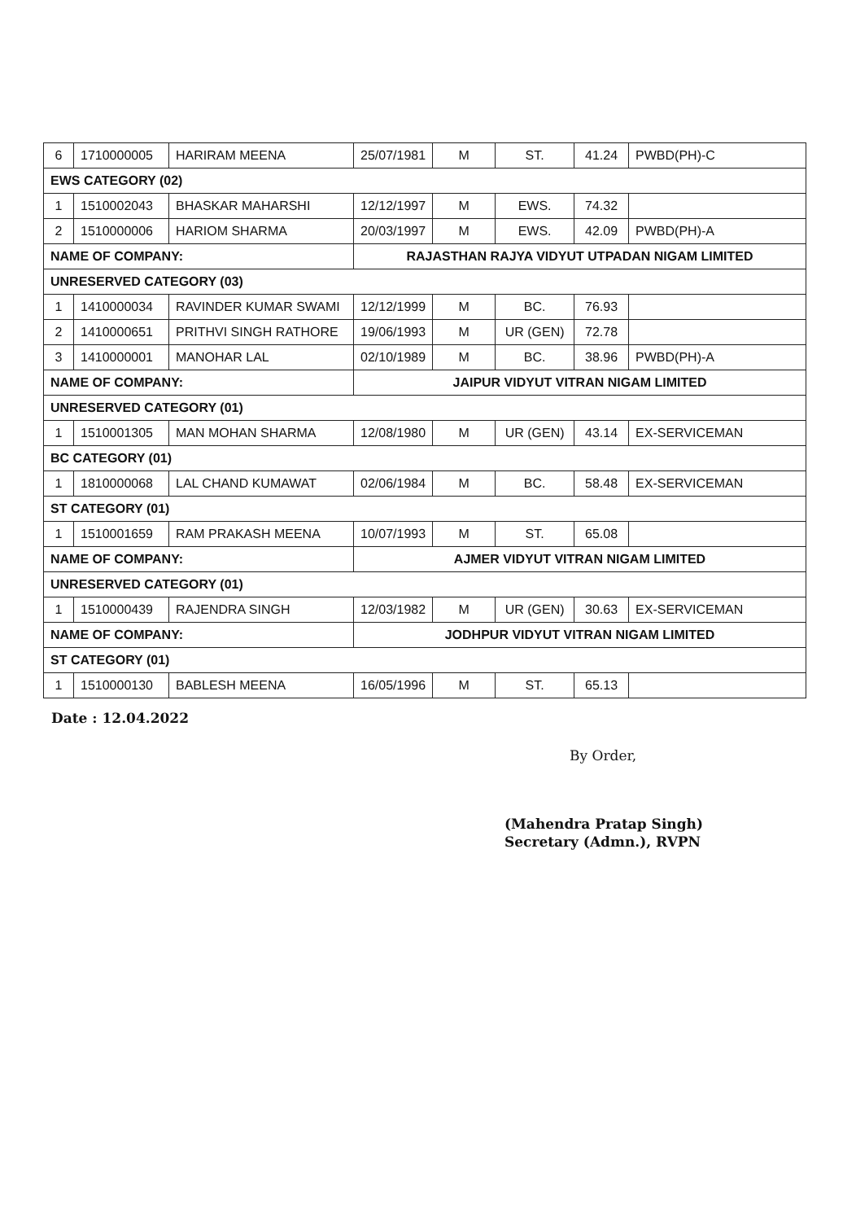| 6 | 1710000005 | HARIRAM MEENA | 25/07/1981 | M | ST. | 41.24 | PWBD(PH)-C |
| EWS CATEGORY (02) | | | | | | | |
| 1 | 1510002043 | BHASKAR MAHARSHI | 12/12/1997 | M | EWS. | 74.32 | |
| 2 | 1510000006 | HARIOM SHARMA | 20/03/1997 | M | EWS. | 42.09 | PWBD(PH)-A |
| NAME OF COMPANY: | | | RAJASTHAN RAJYA VIDYUT UTPADAN NIGAM LIMITED | | | | |
| UNRESERVED CATEGORY (03) | | | | | | | |
| 1 | 1410000034 | RAVINDER KUMAR SWAMI | 12/12/1999 | M | BC. | 76.93 | |
| 2 | 1410000651 | PRITHVI SINGH RATHORE | 19/06/1993 | M | UR (GEN) | 72.78 | |
| 3 | 1410000001 | MANOHAR LAL | 02/10/1989 | M | BC. | 38.96 | PWBD(PH)-A |
| NAME OF COMPANY: | | | JAIPUR VIDYUT VITRAN NIGAM LIMITED | | | | |
| UNRESERVED CATEGORY (01) | | | | | | | |
| 1 | 1510001305 | MAN MOHAN SHARMA | 12/08/1980 | M | UR (GEN) | 43.14 | EX-SERVICEMAN |
| BC CATEGORY (01) | | | | | | | |
| 1 | 1810000068 | LAL CHAND KUMAWAT | 02/06/1984 | M | BC. | 58.48 | EX-SERVICEMAN |
| ST CATEGORY (01) | | | | | | | |
| 1 | 1510001659 | RAM PRAKASH MEENA | 10/07/1993 | M | ST. | 65.08 | |
| NAME OF COMPANY: | | | AJMER VIDYUT VITRAN NIGAM LIMITED | | | | |
| UNRESERVED CATEGORY (01) | | | | | | | |
| 1 | 1510000439 | RAJENDRA SINGH | 12/03/1982 | M | UR (GEN) | 30.63 | EX-SERVICEMAN |
| NAME OF COMPANY: | | | JODHPUR VIDYUT VITRAN NIGAM LIMITED | | | | |
| ST CATEGORY (01) | | | | | | | |
| 1 | 1510000130 | BABLESH MEENA | 16/05/1996 | M | ST. | 65.13 | |
Date : 12.04.2022
By Order,
(Mahendra Pratap Singh)
Secretary (Admn.), RVPN